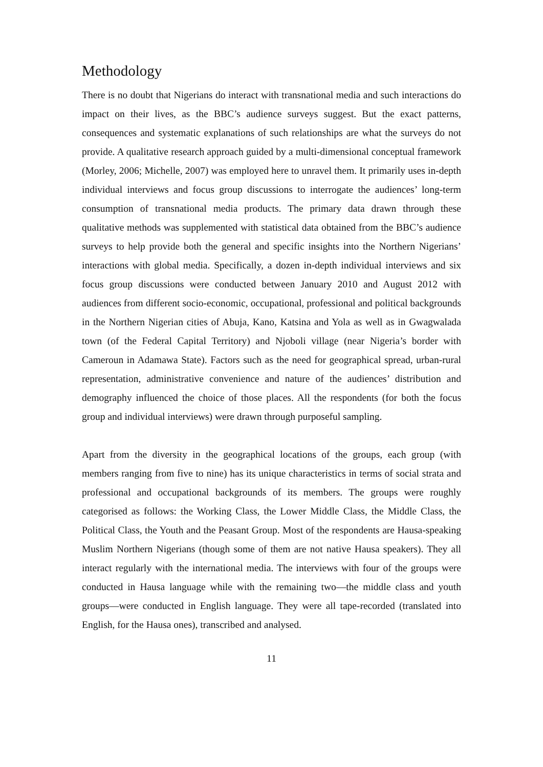Methodology
There is no doubt that Nigerians do interact with transnational media and such interactions do impact on their lives, as the BBC’s audience surveys suggest. But the exact patterns, consequences and systematic explanations of such relationships are what the surveys do not provide. A qualitative research approach guided by a multi-dimensional conceptual framework (Morley, 2006; Michelle, 2007) was employed here to unravel them. It primarily uses in-depth individual interviews and focus group discussions to interrogate the audiences’ long-term consumption of transnational media products. The primary data drawn through these qualitative methods was supplemented with statistical data obtained from the BBC’s audience surveys to help provide both the general and specific insights into the Northern Nigerians’ interactions with global media. Specifically, a dozen in-depth individual interviews and six focus group discussions were conducted between January 2010 and August 2012 with audiences from different socio-economic, occupational, professional and political backgrounds in the Northern Nigerian cities of Abuja, Kano, Katsina and Yola as well as in Gwagwalada town (of the Federal Capital Territory) and Njoboli village (near Nigeria’s border with Cameroun in Adamawa State). Factors such as the need for geographical spread, urban-rural representation, administrative convenience and nature of the audiences’ distribution and demography influenced the choice of those places. All the respondents (for both the focus group and individual interviews) were drawn through purposeful sampling.
Apart from the diversity in the geographical locations of the groups, each group (with members ranging from five to nine) has its unique characteristics in terms of social strata and professional and occupational backgrounds of its members. The groups were roughly categorised as follows: the Working Class, the Lower Middle Class, the Middle Class, the Political Class, the Youth and the Peasant Group. Most of the respondents are Hausa-speaking Muslim Northern Nigerians (though some of them are not native Hausa speakers). They all interact regularly with the international media. The interviews with four of the groups were conducted in Hausa language while with the remaining two—the middle class and youth groups—were conducted in English language. They were all tape-recorded (translated into English, for the Hausa ones), transcribed and analysed.
11